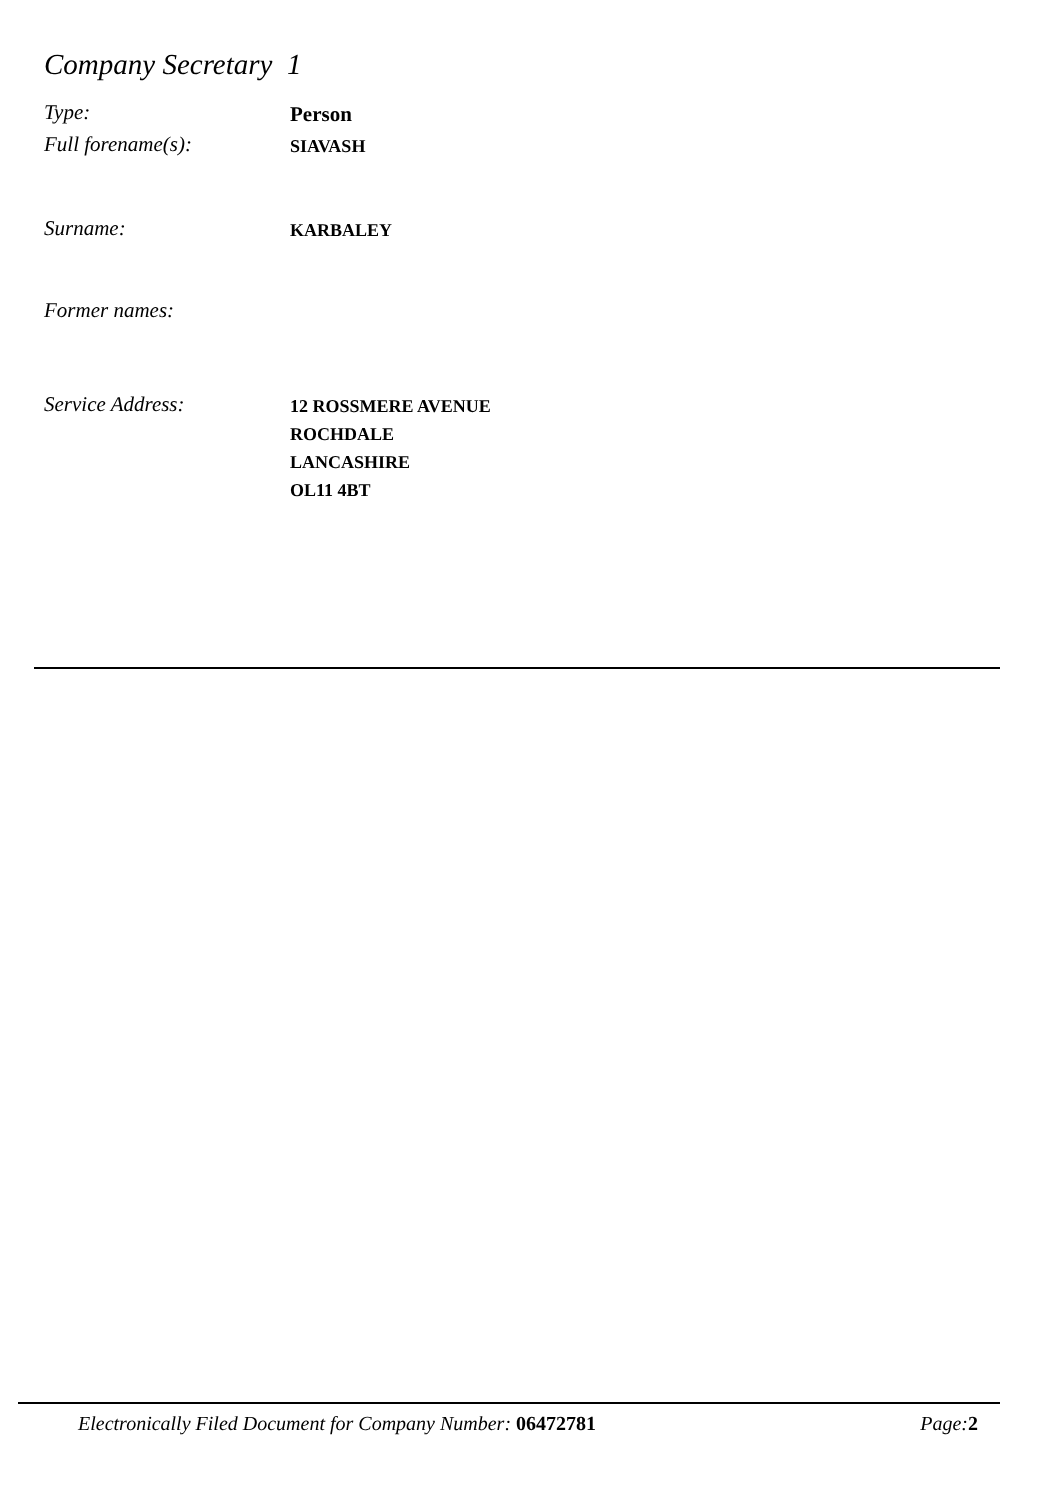Company Secretary 1
Type:
Person
Full forename(s):
SIAVASH
Surname:
KARBALEY
Former names:
Service Address:
12 ROSSMERE AVENUE
ROCHDALE
LANCASHIRE
OL11 4BT
Electronically Filed Document for Company Number: 06472781 Page:2